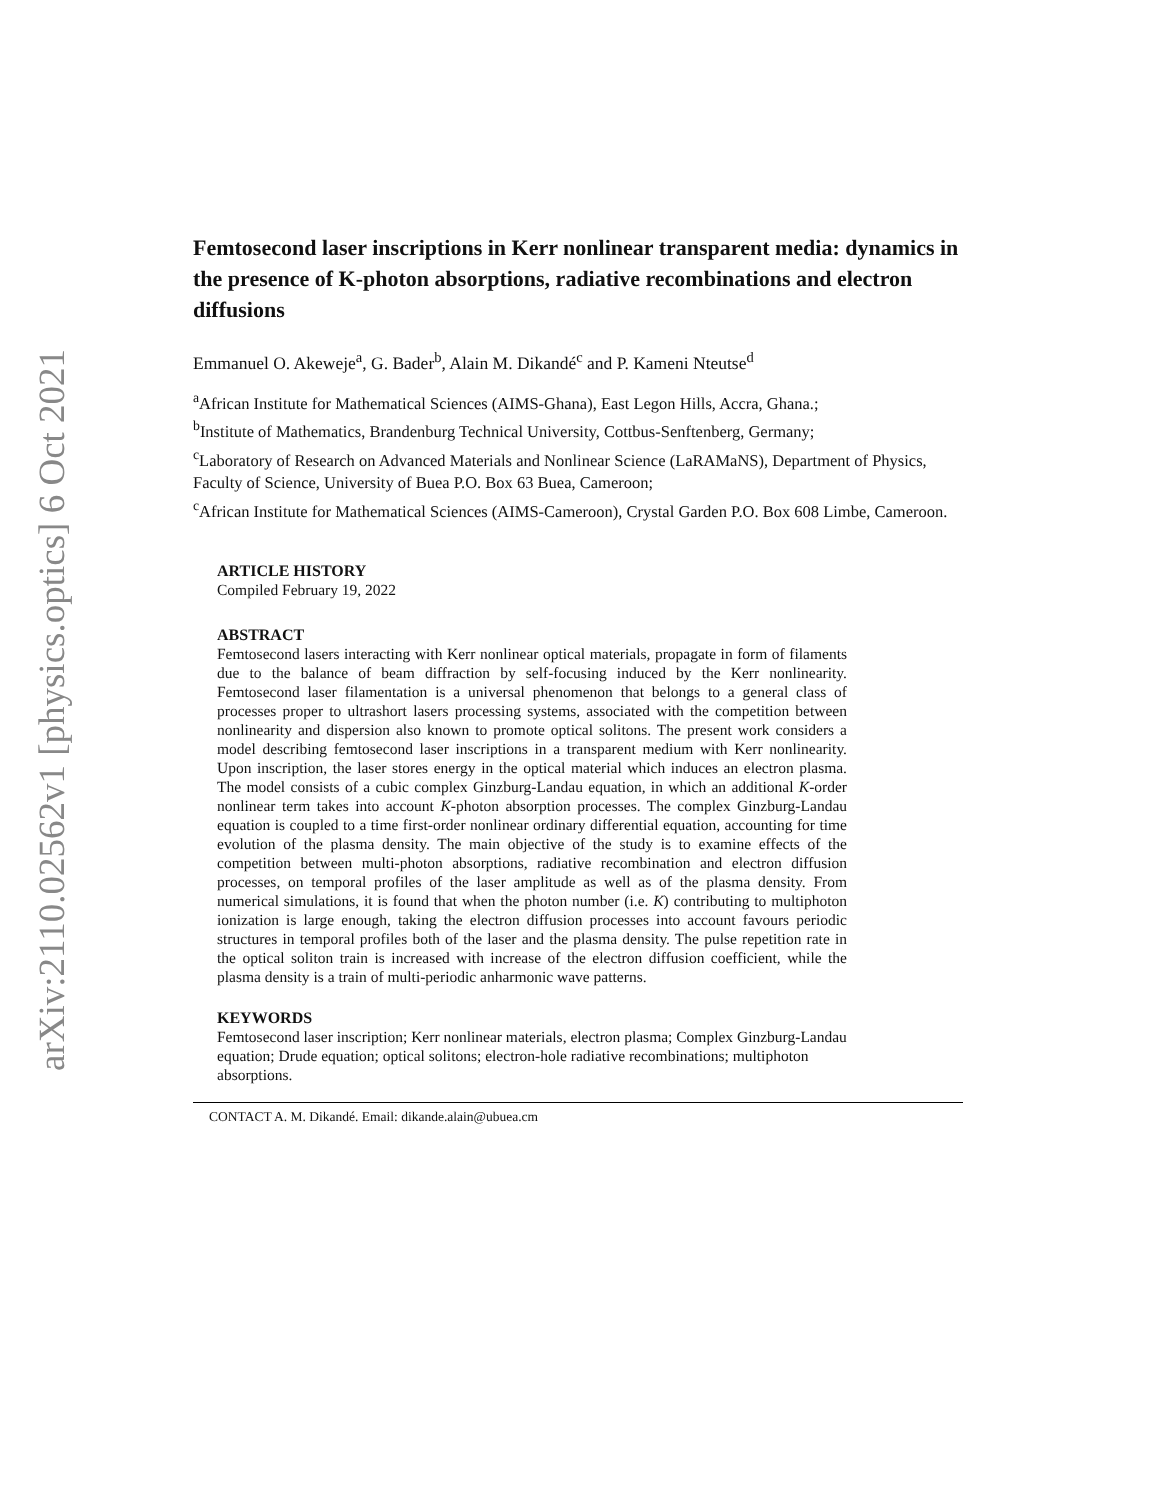arXiv:2110.02562v1 [physics.optics] 6 Oct 2021
Femtosecond laser inscriptions in Kerr nonlinear transparent media: dynamics in the presence of K-photon absorptions, radiative recombinations and electron diffusions
Emmanuel O. Akeweje<sup>a</sup>, G. Bader<sup>b</sup>, Alain M. Dikandé<sup>c</sup> and P. Kameni Nteutse<sup>d</sup>
<sup>a</sup> African Institute for Mathematical Sciences (AIMS-Ghana), East Legon Hills, Accra, Ghana.;
<sup>b</sup> Institute of Mathematics, Brandenburg Technical University, Cottbus-Senftenberg, Germany;
<sup>c</sup> Laboratory of Research on Advanced Materials and Nonlinear Science (LaRAMaNS), Department of Physics, Faculty of Science, University of Buea P.O. Box 63 Buea, Cameroon;
<sup>c</sup> African Institute for Mathematical Sciences (AIMS-Cameroon), Crystal Garden P.O. Box 608 Limbe, Cameroon.
ARTICLE HISTORY
Compiled February 19, 2022
ABSTRACT
Femtosecond lasers interacting with Kerr nonlinear optical materials, propagate in form of filaments due to the balance of beam diffraction by self-focusing induced by the Kerr nonlinearity. Femtosecond laser filamentation is a universal phenomenon that belongs to a general class of processes proper to ultrashort lasers processing systems, associated with the competition between nonlinearity and dispersion also known to promote optical solitons. The present work considers a model describing femtosecond laser inscriptions in a transparent medium with Kerr nonlinearity. Upon inscription, the laser stores energy in the optical material which induces an electron plasma. The model consists of a cubic complex Ginzburg-Landau equation, in which an additional K-order nonlinear term takes into account K-photon absorption processes. The complex Ginzburg-Landau equation is coupled to a time first-order nonlinear ordinary differential equation, accounting for time evolution of the plasma density. The main objective of the study is to examine effects of the competition between multi-photon absorptions, radiative recombination and electron diffusion processes, on temporal profiles of the laser amplitude as well as of the plasma density. From numerical simulations, it is found that when the photon number (i.e. K) contributing to multiphoton ionization is large enough, taking the electron diffusion processes into account favours periodic structures in temporal profiles both of the laser and the plasma density. The pulse repetition rate in the optical soliton train is increased with increase of the electron diffusion coefficient, while the plasma density is a train of multi-periodic anharmonic wave patterns.
KEYWORDS
Femtosecond laser inscription; Kerr nonlinear materials, electron plasma; Complex Ginzburg-Landau equation; Drude equation; optical solitons; electron-hole radiative recombinations; multiphoton absorptions.
CONTACT A. M. Dikandé. Email: dikande.alain@ubuea.cm